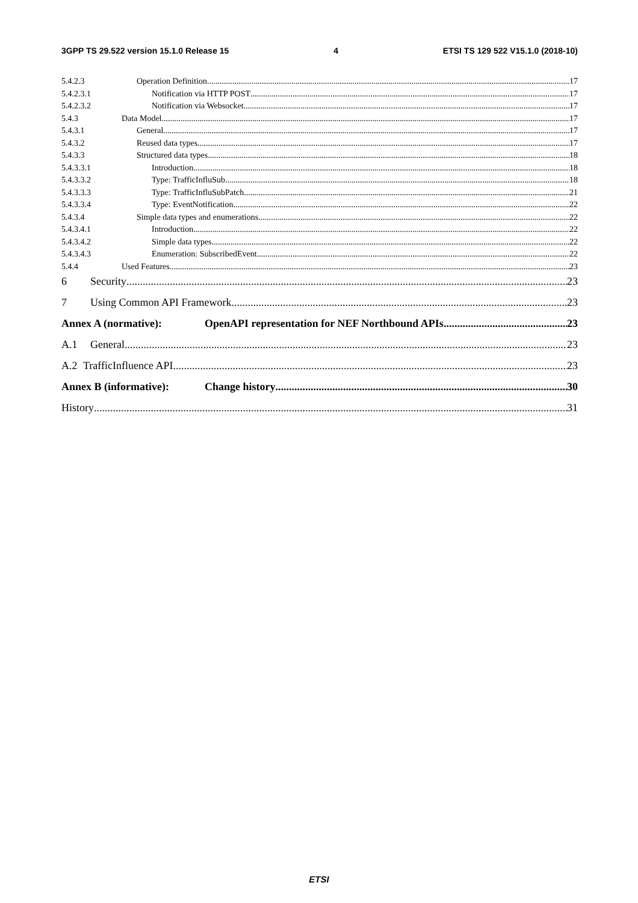3GPP TS 29.522 version 15.1.0 Release 15 4 ETSI TS 129 522 V15.1.0 (2018-10)
5.4.2.3 Operation Definition 17
5.4.2.3.1 Notification via HTTP POST 17
5.4.2.3.2 Notification via Websocket 17
5.4.3 Data Model 17
5.4.3.1 General 17
5.4.3.2 Reused data types 17
5.4.3.3 Structured data types 18
5.4.3.3.1 Introduction 18
5.4.3.3.2 Type: TrafficInfluSub 18
5.4.3.3.3 Type: TrafficInfluSubPatch 21
5.4.3.3.4 Type: EventNotification 22
5.4.3.4 Simple data types and enumerations 22
5.4.3.4.1 Introduction 22
5.4.3.4.2 Simple data types 22
5.4.3.4.3 Enumeration: SubscribedEvent 22
5.4.4 Used Features 23
6 Security 23
7 Using Common API Framework 23
Annex A (normative): OpenAPI representation for NEF Northbound APIs 23
A.1 General 23
A.2 TrafficInfluence API 23
Annex B (informative): Change history 30
History 31
ETSI